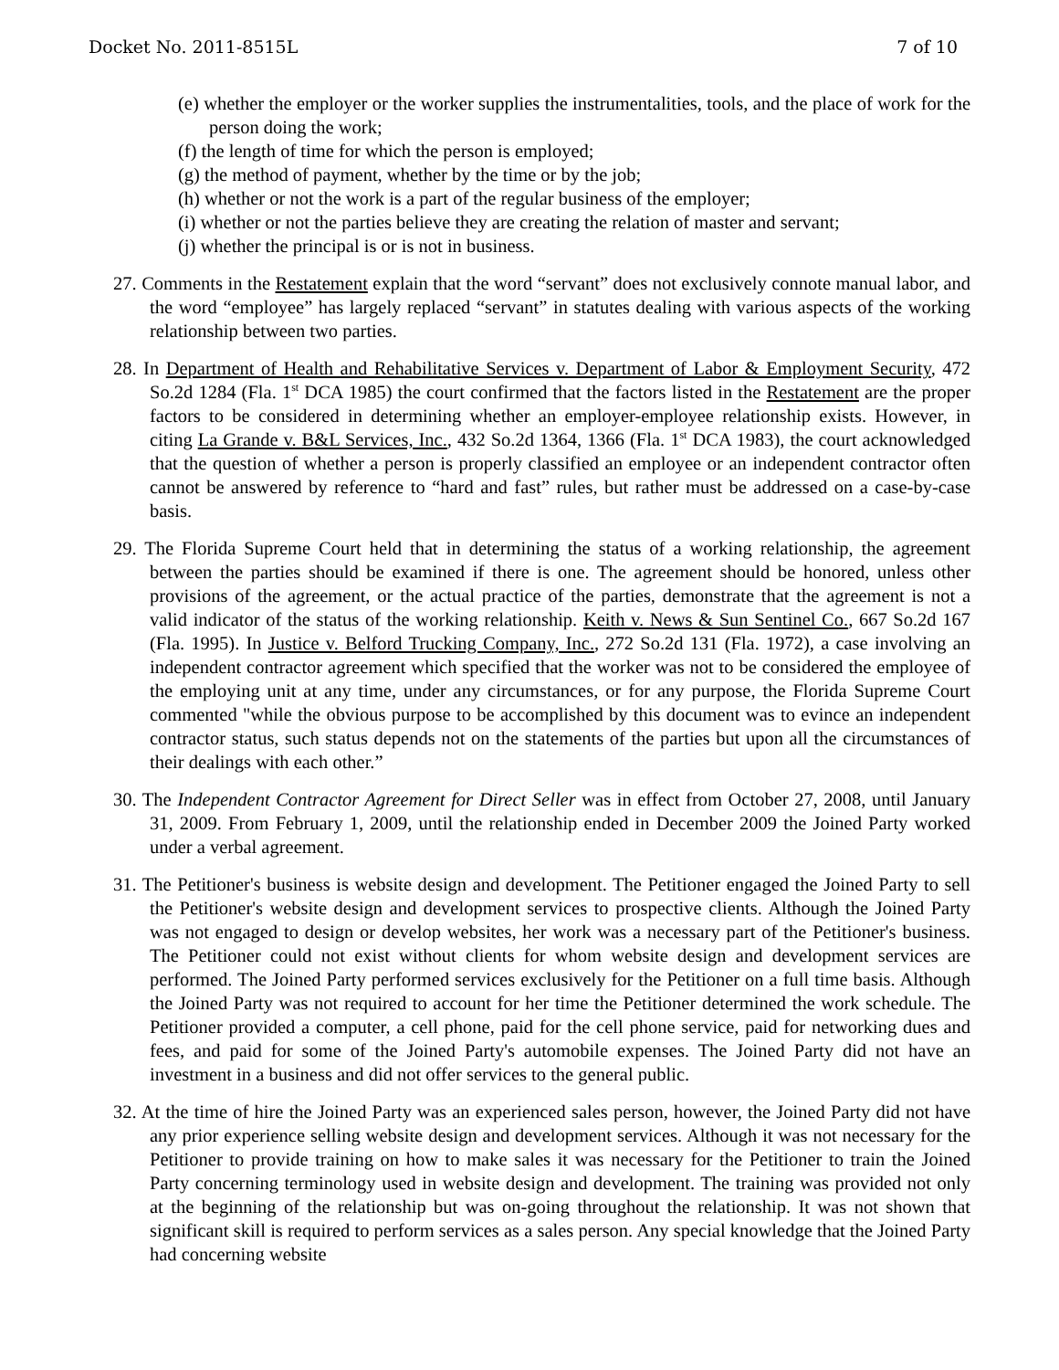Docket No. 2011-8515L 7 of 10
(e) whether the employer or the worker supplies the instrumentalities, tools, and the place of work for the person doing the work;
(f) the length of time for which the person is employed;
(g) the method of payment, whether by the time or by the job;
(h) whether or not the work is a part of the regular business of the employer;
(i) whether or not the parties believe they are creating the relation of master and servant;
(j) whether the principal is or is not in business.
27. Comments in the Restatement explain that the word “servant” does not exclusively connote manual labor, and the word “employee” has largely replaced “servant” in statutes dealing with various aspects of the working relationship between two parties.
28. In Department of Health and Rehabilitative Services v. Department of Labor & Employment Security, 472 So.2d 1284 (Fla. 1<sup>st</sup> DCA 1985) the court confirmed that the factors listed in the Restatement are the proper factors to be considered in determining whether an employer-employee relationship exists. However, in citing La Grande v. B&L Services, Inc., 432 So.2d 1364, 1366 (Fla. 1<sup>st</sup> DCA 1983), the court acknowledged that the question of whether a person is properly classified an employee or an independent contractor often cannot be answered by reference to “hard and fast” rules, but rather must be addressed on a case-by-case basis.
29. The Florida Supreme Court held that in determining the status of a working relationship, the agreement between the parties should be examined if there is one. The agreement should be honored, unless other provisions of the agreement, or the actual practice of the parties, demonstrate that the agreement is not a valid indicator of the status of the working relationship. Keith v. News & Sun Sentinel Co., 667 So.2d 167 (Fla. 1995). In Justice v. Belford Trucking Company, Inc., 272 So.2d 131 (Fla. 1972), a case involving an independent contractor agreement which specified that the worker was not to be considered the employee of the employing unit at any time, under any circumstances, or for any purpose, the Florida Supreme Court commented "while the obvious purpose to be accomplished by this document was to evince an independent contractor status, such status depends not on the statements of the parties but upon all the circumstances of their dealings with each other.”
30. The Independent Contractor Agreement for Direct Seller was in effect from October 27, 2008, until January 31, 2009. From February 1, 2009, until the relationship ended in December 2009 the Joined Party worked under a verbal agreement.
31. The Petitioner's business is website design and development. The Petitioner engaged the Joined Party to sell the Petitioner's website design and development services to prospective clients. Although the Joined Party was not engaged to design or develop websites, her work was a necessary part of the Petitioner's business. The Petitioner could not exist without clients for whom website design and development services are performed. The Joined Party performed services exclusively for the Petitioner on a full time basis. Although the Joined Party was not required to account for her time the Petitioner determined the work schedule. The Petitioner provided a computer, a cell phone, paid for the cell phone service, paid for networking dues and fees, and paid for some of the Joined Party's automobile expenses. The Joined Party did not have an investment in a business and did not offer services to the general public.
32. At the time of hire the Joined Party was an experienced sales person, however, the Joined Party did not have any prior experience selling website design and development services. Although it was not necessary for the Petitioner to provide training on how to make sales it was necessary for the Petitioner to train the Joined Party concerning terminology used in website design and development. The training was provided not only at the beginning of the relationship but was on-going throughout the relationship. It was not shown that significant skill is required to perform services as a sales person. Any special knowledge that the Joined Party had concerning website